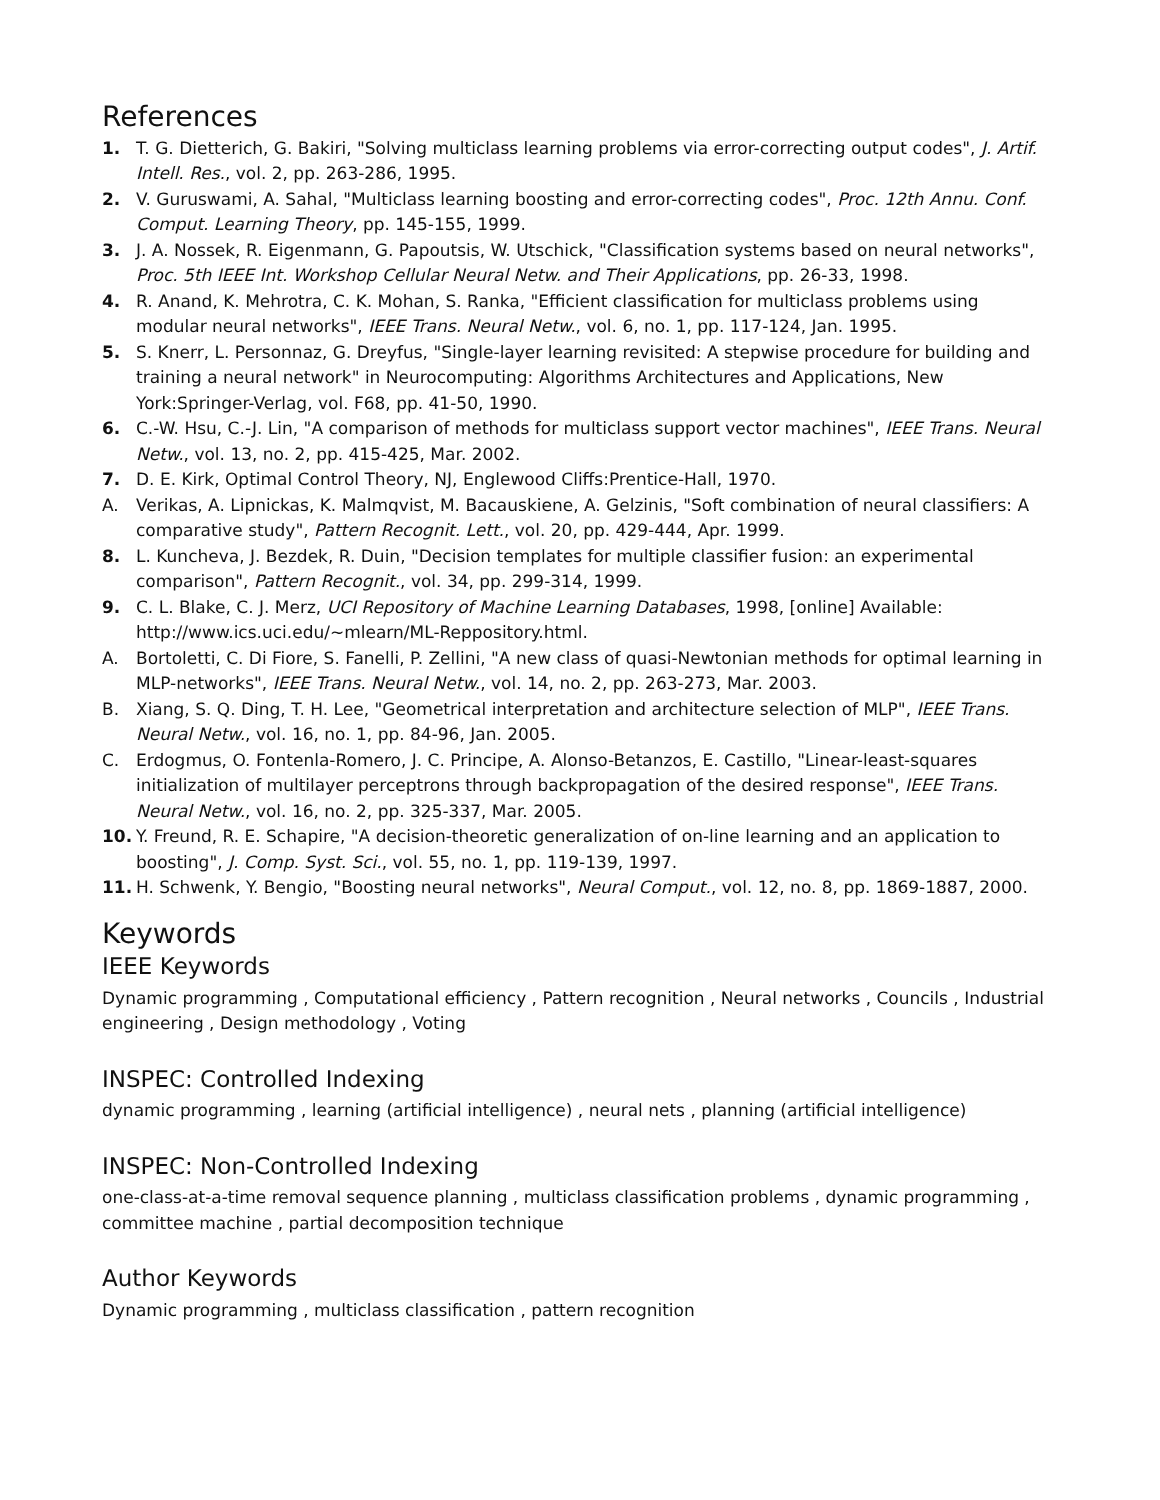References
1. T. G. Dietterich, G. Bakiri, "Solving multiclass learning problems via error-correcting output codes", J. Artif. Intell. Res., vol. 2, pp. 263-286, 1995.
2. V. Guruswami, A. Sahal, "Multiclass learning boosting and error-correcting codes", Proc. 12th Annu. Conf. Comput. Learning Theory, pp. 145-155, 1999.
3. J. A. Nossek, R. Eigenmann, G. Papoutsis, W. Utschick, "Classification systems based on neural networks", Proc. 5th IEEE Int. Workshop Cellular Neural Netw. and Their Applications, pp. 26-33, 1998.
4. R. Anand, K. Mehrotra, C. K. Mohan, S. Ranka, "Efficient classification for multiclass problems using modular neural networks", IEEE Trans. Neural Netw., vol. 6, no. 1, pp. 117-124, Jan. 1995.
5. S. Knerr, L. Personnaz, G. Dreyfus, "Single-layer learning revisited: A stepwise procedure for building and training a neural network" in Neurocomputing: Algorithms Architectures and Applications, New York:Springer-Verlag, vol. F68, pp. 41-50, 1990.
6. C.-W. Hsu, C.-J. Lin, "A comparison of methods for multiclass support vector machines", IEEE Trans. Neural Netw., vol. 13, no. 2, pp. 415-425, Mar. 2002.
7. D. E. Kirk, Optimal Control Theory, NJ, Englewood Cliffs:Prentice-Hall, 1970.
A. Verikas, A. Lipnickas, K. Malmqvist, M. Bacauskiene, A. Gelzinis, "Soft combination of neural classifiers: A comparative study", Pattern Recognit. Lett., vol. 20, pp. 429-444, Apr. 1999.
8. L. Kuncheva, J. Bezdek, R. Duin, "Decision templates for multiple classifier fusion: an experimental comparison", Pattern Recognit., vol. 34, pp. 299-314, 1999.
9. C. L. Blake, C. J. Merz, UCI Repository of Machine Learning Databases, 1998, [online] Available: http://www.ics.uci.edu/~mlearn/ML-Reppository.html.
A. Bortoletti, C. Di Fiore, S. Fanelli, P. Zellini, "A new class of quasi-Newtonian methods for optimal learning in MLP-networks", IEEE Trans. Neural Netw., vol. 14, no. 2, pp. 263-273, Mar. 2003.
B. Xiang, S. Q. Ding, T. H. Lee, "Geometrical interpretation and architecture selection of MLP", IEEE Trans. Neural Netw., vol. 16, no. 1, pp. 84-96, Jan. 2005.
C. Erdogmus, O. Fontenla-Romero, J. C. Principe, A. Alonso-Betanzos, E. Castillo, "Linear-least-squares initialization of multilayer perceptrons through backpropagation of the desired response", IEEE Trans. Neural Netw., vol. 16, no. 2, pp. 325-337, Mar. 2005.
10. Y. Freund, R. E. Schapire, "A decision-theoretic generalization of on-line learning and an application to boosting", J. Comp. Syst. Sci., vol. 55, no. 1, pp. 119-139, 1997.
11. H. Schwenk, Y. Bengio, "Boosting neural networks", Neural Comput., vol. 12, no. 8, pp. 1869-1887, 2000.
Keywords
IEEE Keywords
Dynamic programming , Computational efficiency , Pattern recognition , Neural networks , Councils , Industrial engineering , Design methodology , Voting
INSPEC: Controlled Indexing
dynamic programming , learning (artificial intelligence) , neural nets , planning (artificial intelligence)
INSPEC: Non-Controlled Indexing
one-class-at-a-time removal sequence planning , multiclass classification problems , dynamic programming , committee machine , partial decomposition technique
Author Keywords
Dynamic programming , multiclass classification , pattern recognition